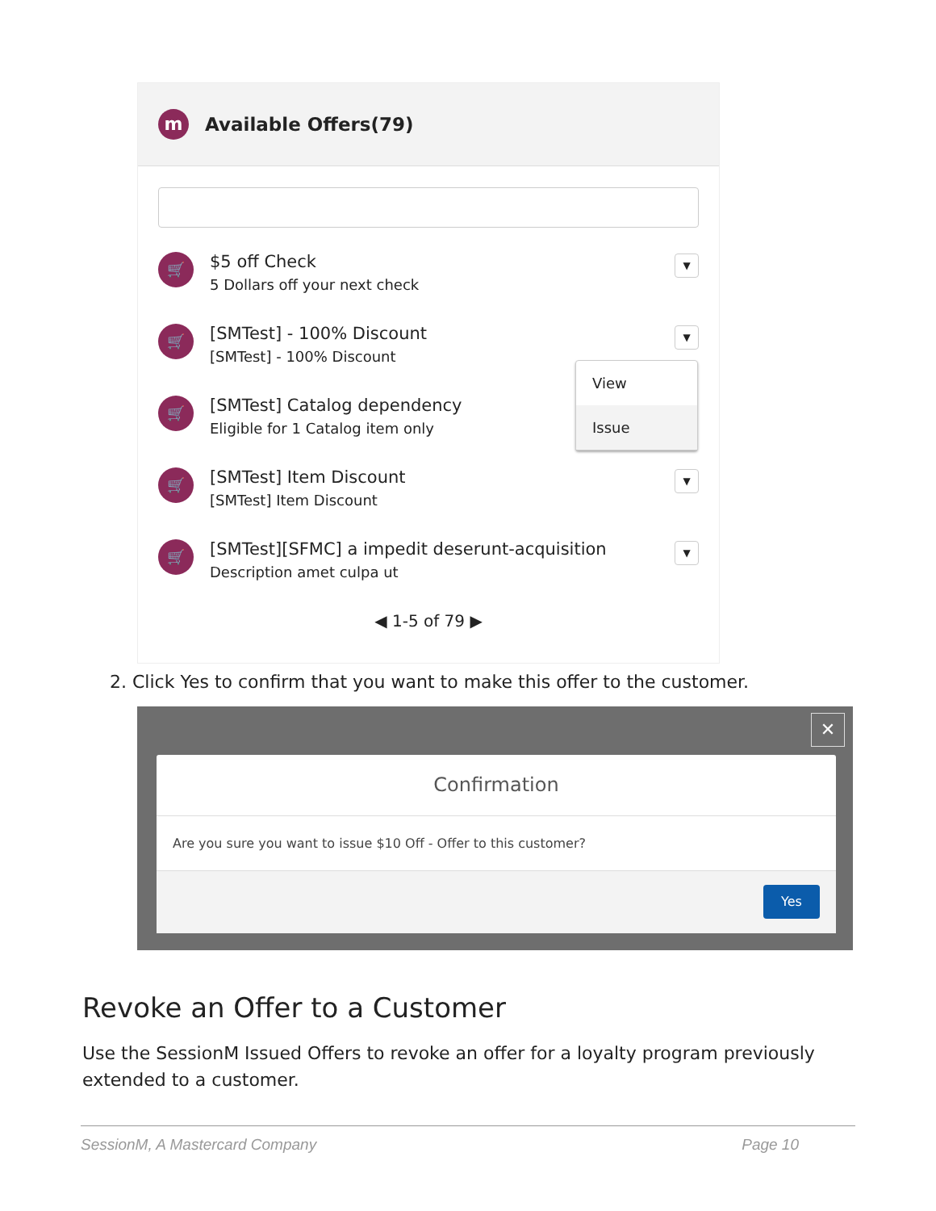m
Available Offers(79)
🛒
$5 off Check
5 Dollars off your next check
▼
🛒
[SMTest] - 100% Discount
[SMTest] - 100% Discount
▼
🛒
[SMTest] Catalog dependency
Eligible for 1 Catalog item only
🛒
[SMTest] Item Discount
[SMTest] Item Discount
▼
🛒
[SMTest][SFMC] a impedit deserunt-acquisition
Description amet culpa ut
▼
◀ 1-5 of 79 ▶
View
Issue
2. Click Yes to confirm that you want to make this offer to the customer.
✕
Confirmation
Are you sure you want to issue $10 Off - Offer to this customer?
Yes
Revoke an Offer to a Customer
Use the SessionM Issued Offers to revoke an offer for a loyalty program previously extended to a customer.
SessionM, A Mastercard Company Page 10